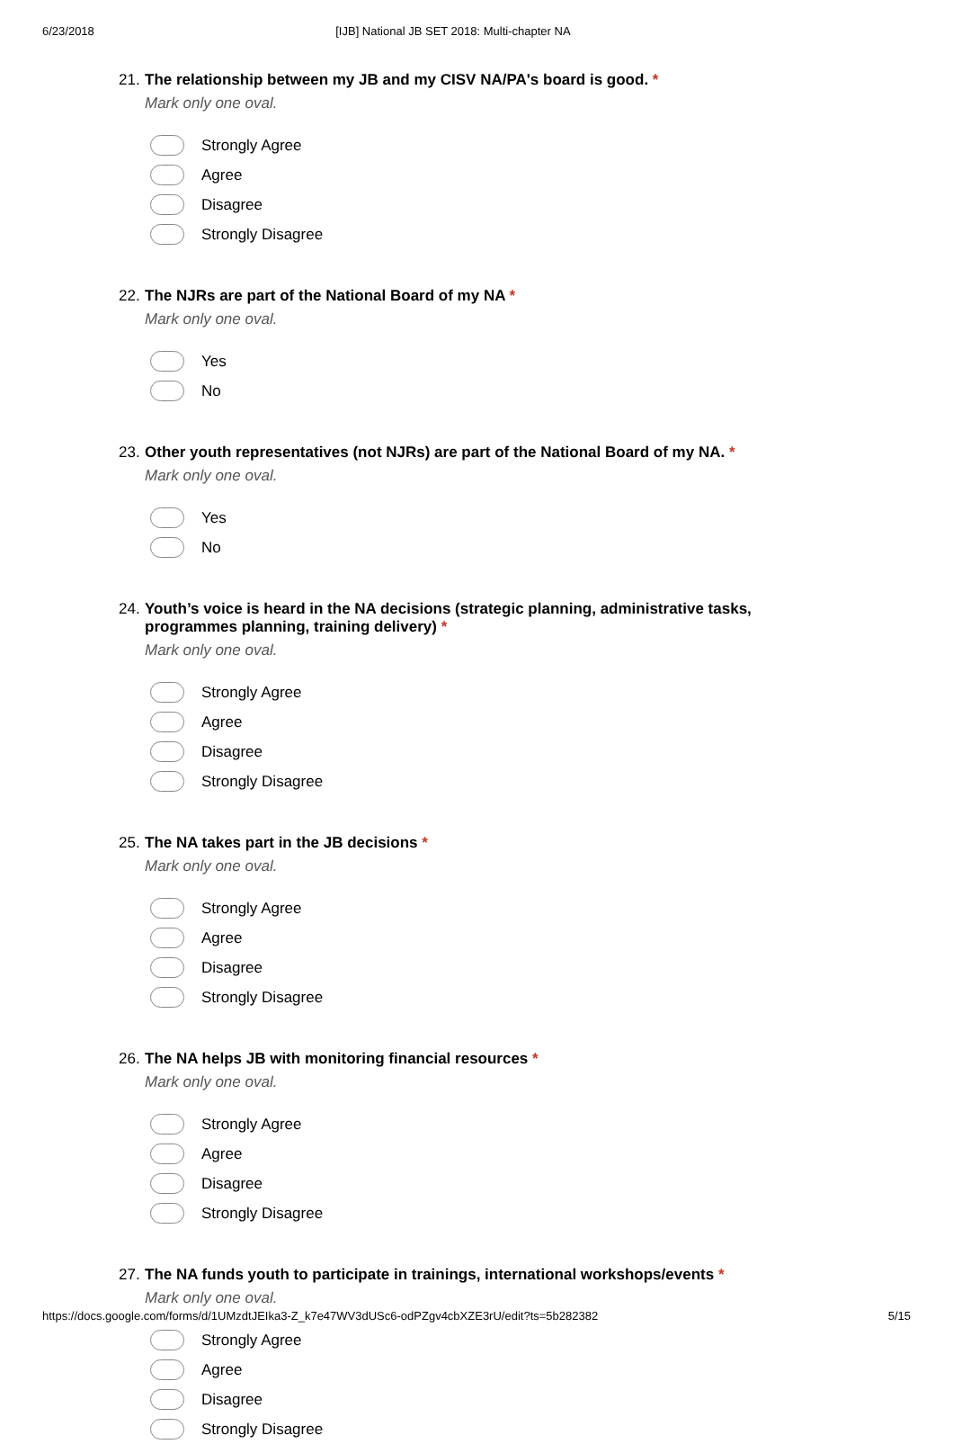6/23/2018 [IJB] National JB SET 2018: Multi-chapter NA
21. The relationship between my JB and my CISV NA/PA's board is good. *
Mark only one oval.
Strongly Agree
Agree
Disagree
Strongly Disagree
22. The NJRs are part of the National Board of my NA *
Mark only one oval.
Yes
No
23. Other youth representatives (not NJRs) are part of the National Board of my NA. *
Mark only one oval.
Yes
No
24. Youth’s voice is heard in the NA decisions (strategic planning, administrative tasks,
programmes planning, training delivery) *
Mark only one oval.
Strongly Agree
Agree
Disagree
Strongly Disagree
25. The NA takes part in the JB decisions *
Mark only one oval.
Strongly Agree
Agree
Disagree
Strongly Disagree
26. The NA helps JB with monitoring financial resources *
Mark only one oval.
Strongly Agree
Agree
Disagree
Strongly Disagree
27. The NA funds youth to participate in trainings, international workshops/events *
Mark only one oval.
Strongly Agree
Agree
Disagree
Strongly Disagree
https://docs.google.com/forms/d/1UMzdtJEIka3-Z_k7e47WV3dUSc6-odPZgv4cbXZE3rU/edit?ts=5b282382 5/15